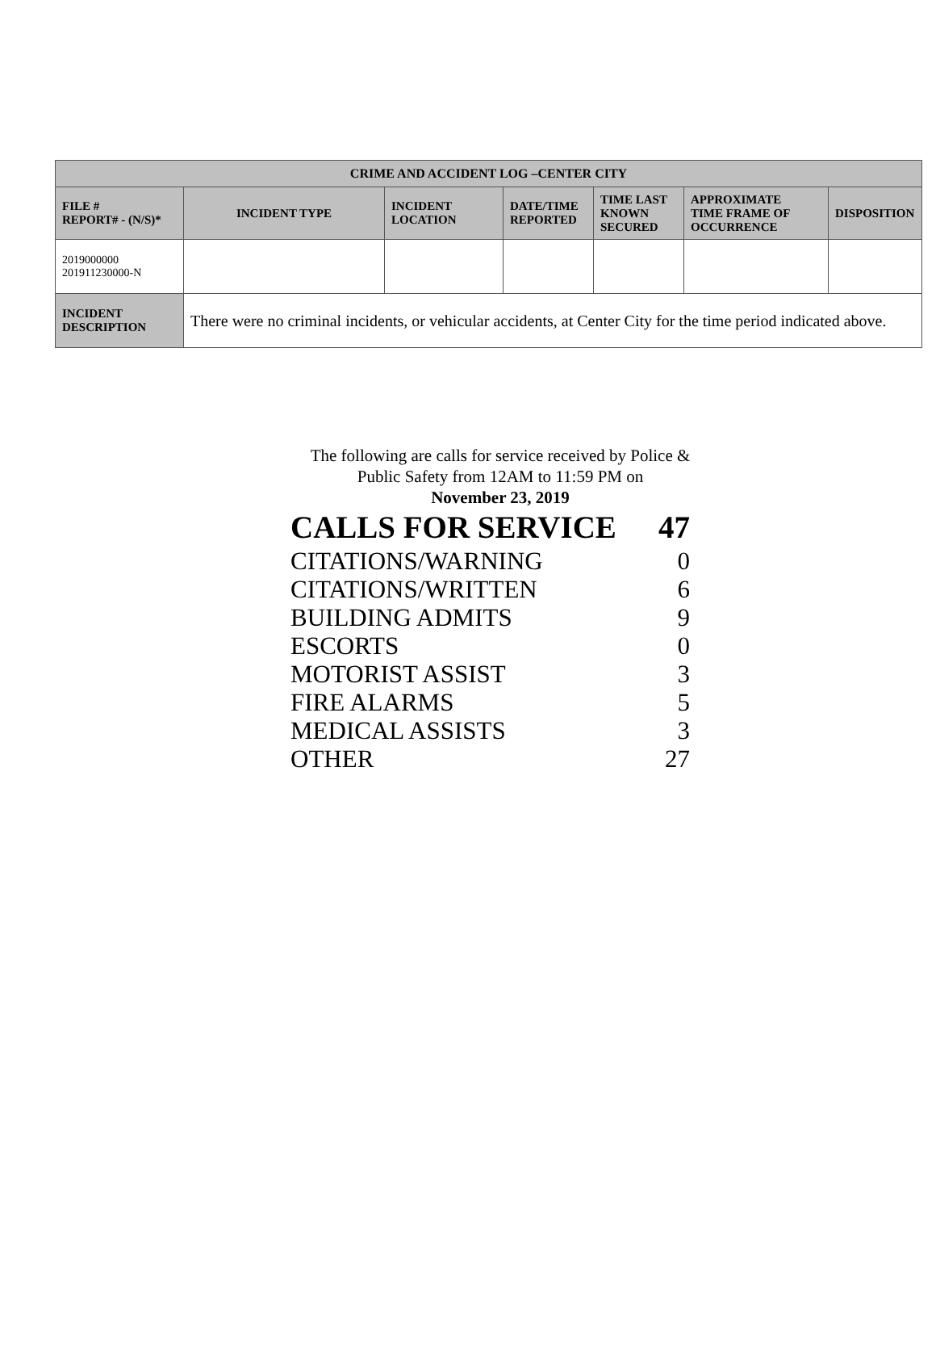| CRIME AND ACCIDENT LOG –CENTER CITY | | | | | | |
| --- | --- | --- | --- | --- | --- | --- |
| FILE # REPORT# - (N/S)* | INCIDENT TYPE | INCIDENT LOCATION | DATE/TIME REPORTED | TIME LAST KNOWN SECURED | APPROXIMATE TIME FRAME OF OCCURRENCE | DISPOSITION |
| 2019000000 201911230000-N | | | | | | |
| INCIDENT DESCRIPTION | There were no criminal incidents, or vehicular accidents, at Center City for the time period indicated above. | | | | | |
The following are calls for service received by Police &
Public Safety from 12AM to 11:59 PM on
November 23, 2019
| CALLS FOR SERVICE | 47 |
| CITATIONS/WARNING | 0 |
| CITATIONS/WRITTEN | 6 |
| BUILDING ADMITS | 9 |
| ESCORTS | 0 |
| MOTORIST ASSIST | 3 |
| FIRE ALARMS | 5 |
| MEDICAL ASSISTS | 3 |
| OTHER | 27 |